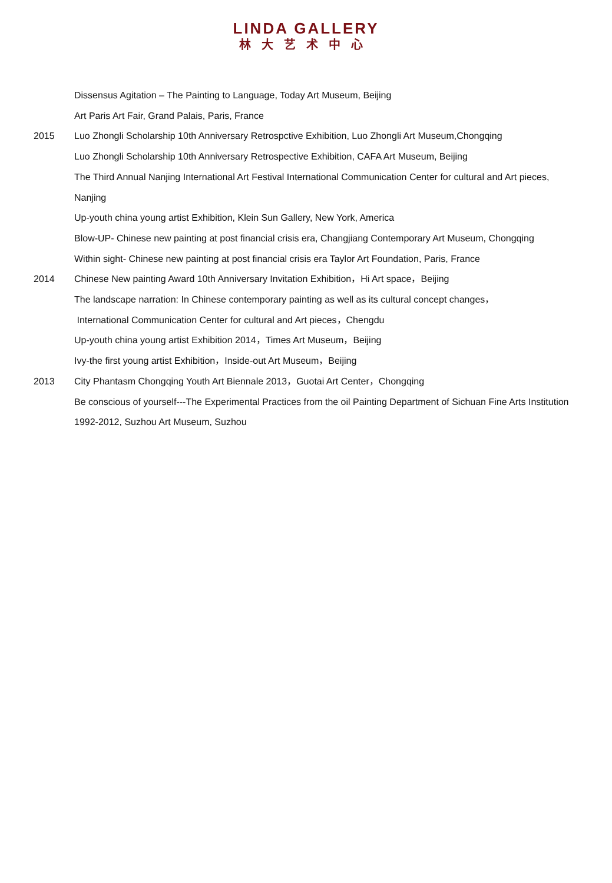LINDA GALLERY
林大艺术中心
Dissensus Agitation – The Painting to Language, Today Art Museum, Beijing
Art Paris Art Fair, Grand Palais, Paris, France
2015 Luo Zhongli Scholarship 10th Anniversary Retrospctive Exhibition, Luo Zhongli Art Museum,Chongqing
Luo Zhongli Scholarship 10th Anniversary Retrospective Exhibition, CAFA Art Museum, Beijing
The Third Annual Nanjing International Art Festival International Communication Center for cultural and Art pieces, Nanjing
Up-youth china young artist Exhibition, Klein Sun Gallery, New York, America
Blow-UP- Chinese new painting at post financial crisis era, Changjiang Contemporary Art Museum, Chongqing
Within sight- Chinese new painting at post financial crisis era Taylor Art Foundation, Paris, France
2014 Chinese New painting Award 10th Anniversary Invitation Exhibition，Hi Art space，Beijing
The landscape narration: In Chinese contemporary painting as well as its cultural concept changes，
International Communication Center for cultural and Art pieces，Chengdu
Up-youth china young artist Exhibition 2014，Times Art Museum，Beijing
Ivy-the first young artist Exhibition，Inside-out Art Museum，Beijing
2013 City Phantasm Chongqing Youth Art Biennale 2013，Guotai Art Center，Chongqing
Be conscious of yourself---The Experimental Practices from the oil Painting Department of Sichuan Fine Arts Institution 1992-2012, Suzhou Art Museum, Suzhou